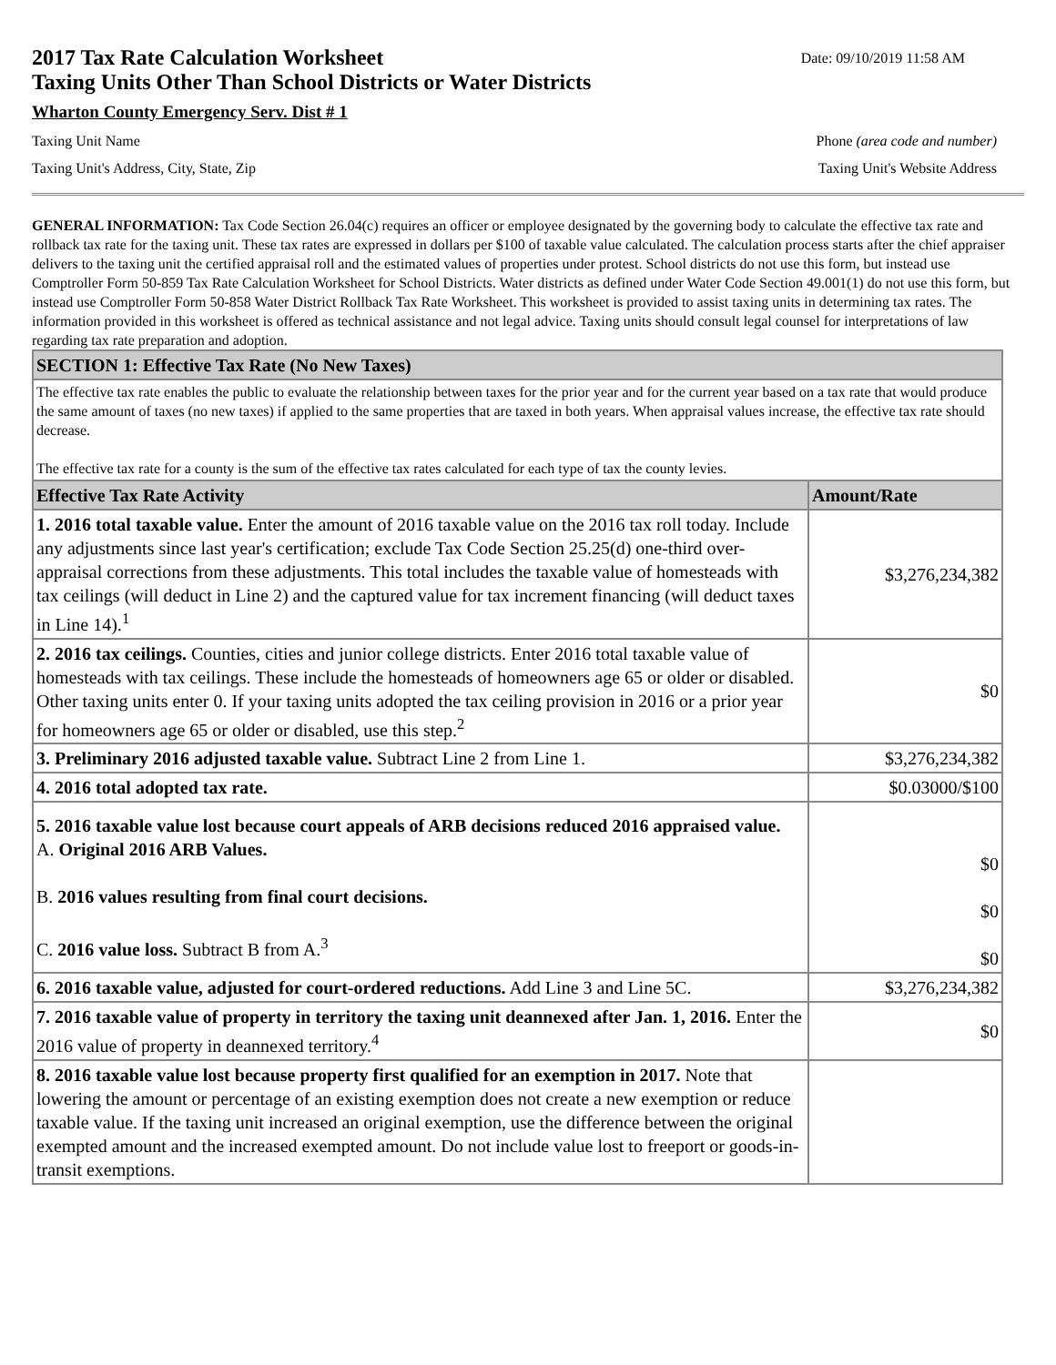2017 Tax Rate Calculation Worksheet
Taxing Units Other Than School Districts or Water Districts
Date: 09/10/2019 11:58 AM
Wharton County Emergency Serv. Dist # 1
Taxing Unit Name Phone (area code and number)
Taxing Unit's Address, City, State, Zip Taxing Unit's Website Address
GENERAL INFORMATION: Tax Code Section 26.04(c) requires an officer or employee designated by the governing body to calculate the effective tax rate and rollback tax rate for the taxing unit. These tax rates are expressed in dollars per $100 of taxable value calculated. The calculation process starts after the chief appraiser delivers to the taxing unit the certified appraisal roll and the estimated values of properties under protest. School districts do not use this form, but instead use Comptroller Form 50-859 Tax Rate Calculation Worksheet for School Districts. Water districts as defined under Water Code Section 49.001(1) do not use this form, but instead use Comptroller Form 50-858 Water District Rollback Tax Rate Worksheet. This worksheet is provided to assist taxing units in determining tax rates. The information provided in this worksheet is offered as technical assistance and not legal advice. Taxing units should consult legal counsel for interpretations of law regarding tax rate preparation and adoption.
| SECTION 1: Effective Tax Rate (No New Taxes) | |
| The effective tax rate enables the public to evaluate the relationship between taxes for the prior year and for the current year based on a tax rate that would produce the same amount of taxes (no new taxes) if applied to the same properties that are taxed in both years. When appraisal values increase, the effective tax rate should decrease. The effective tax rate for a county is the sum of the effective tax rates calculated for each type of tax the county levies. | |
| Effective Tax Rate Activity | Amount/Rate |
| 1. 2016 total taxable value. Enter the amount of 2016 taxable value on the 2016 tax roll today. Include any adjustments since last year's certification; exclude Tax Code Section 25.25(d) one-third over-appraisal corrections from these adjustments. This total includes the taxable value of homesteads with tax ceilings (will deduct in Line 2) and the captured value for tax increment financing (will deduct taxes in Line 14).<sup>1</sup> | $3,276,234,382 |
| 2. 2016 tax ceilings. Counties, cities and junior college districts. Enter 2016 total taxable value of homesteads with tax ceilings. These include the homesteads of homeowners age 65 or older or disabled. Other taxing units enter 0. If your taxing units adopted the tax ceiling provision in 2016 or a prior year for homeowners age 65 or older or disabled, use this step.<sup>2</sup> | $0 |
| 3. Preliminary 2016 adjusted taxable value. Subtract Line 2 from Line 1. | $3,276,234,382 |
| 4. 2016 total adopted tax rate. | $0.03000/$100 |
| 5. 2016 taxable value lost because court appeals of ARB decisions reduced 2016 appraised value. A. Original 2016 ARB Values. B. 2016 values resulting from final court decisions. C. 2016 value loss. Subtract B from A.<sup>3</sup> | $0 $0 $0 |
| 6. 2016 taxable value, adjusted for court-ordered reductions. Add Line 3 and Line 5C. | $3,276,234,382 |
| 7. 2016 taxable value of property in territory the taxing unit deannexed after Jan. 1, 2016. Enter the 2016 value of property in deannexed territory.<sup>4</sup> | $0 |
| 8. 2016 taxable value lost because property first qualified for an exemption in 2017. Note that lowering the amount or percentage of an existing exemption does not create a new exemption or reduce taxable value. If the taxing unit increased an original exemption, use the difference between the original exempted amount and the increased exempted amount. Do not include value lost to freeport or goods-in-transit exemptions. | |